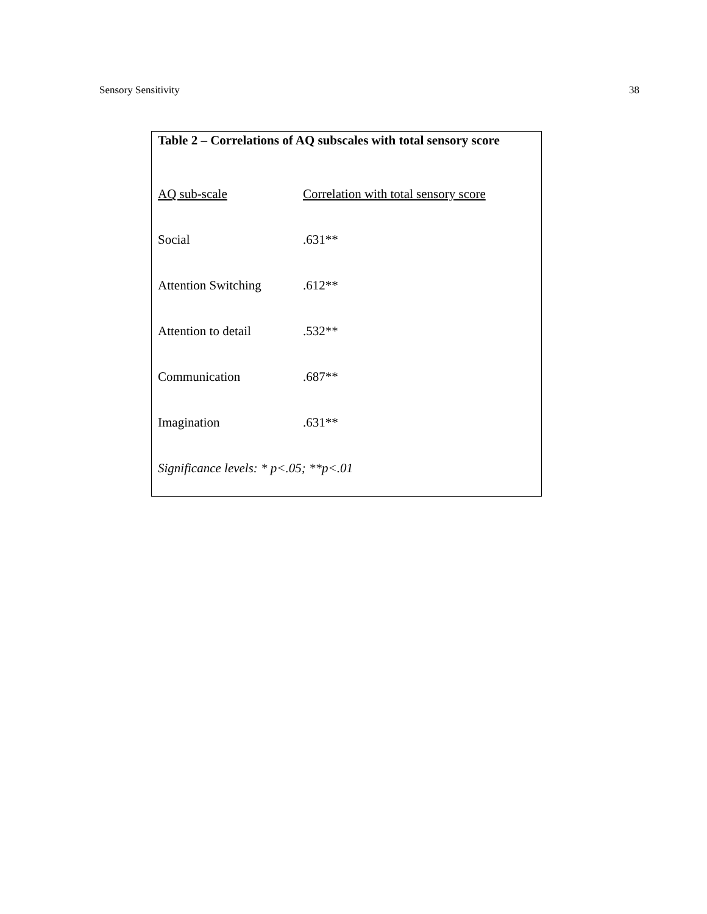Sensory Sensitivity 38
Table 2 – Correlations of AQ subscales with total sensory score
| AQ sub-scale | Correlation with total sensory score |
| --- | --- |
| Social | .631** |
| Attention Switching | .612** |
| Attention to detail | .532** |
| Communication | .687** |
| Imagination | .631** |
| Significance levels: * p<.05; **p<.01 | |